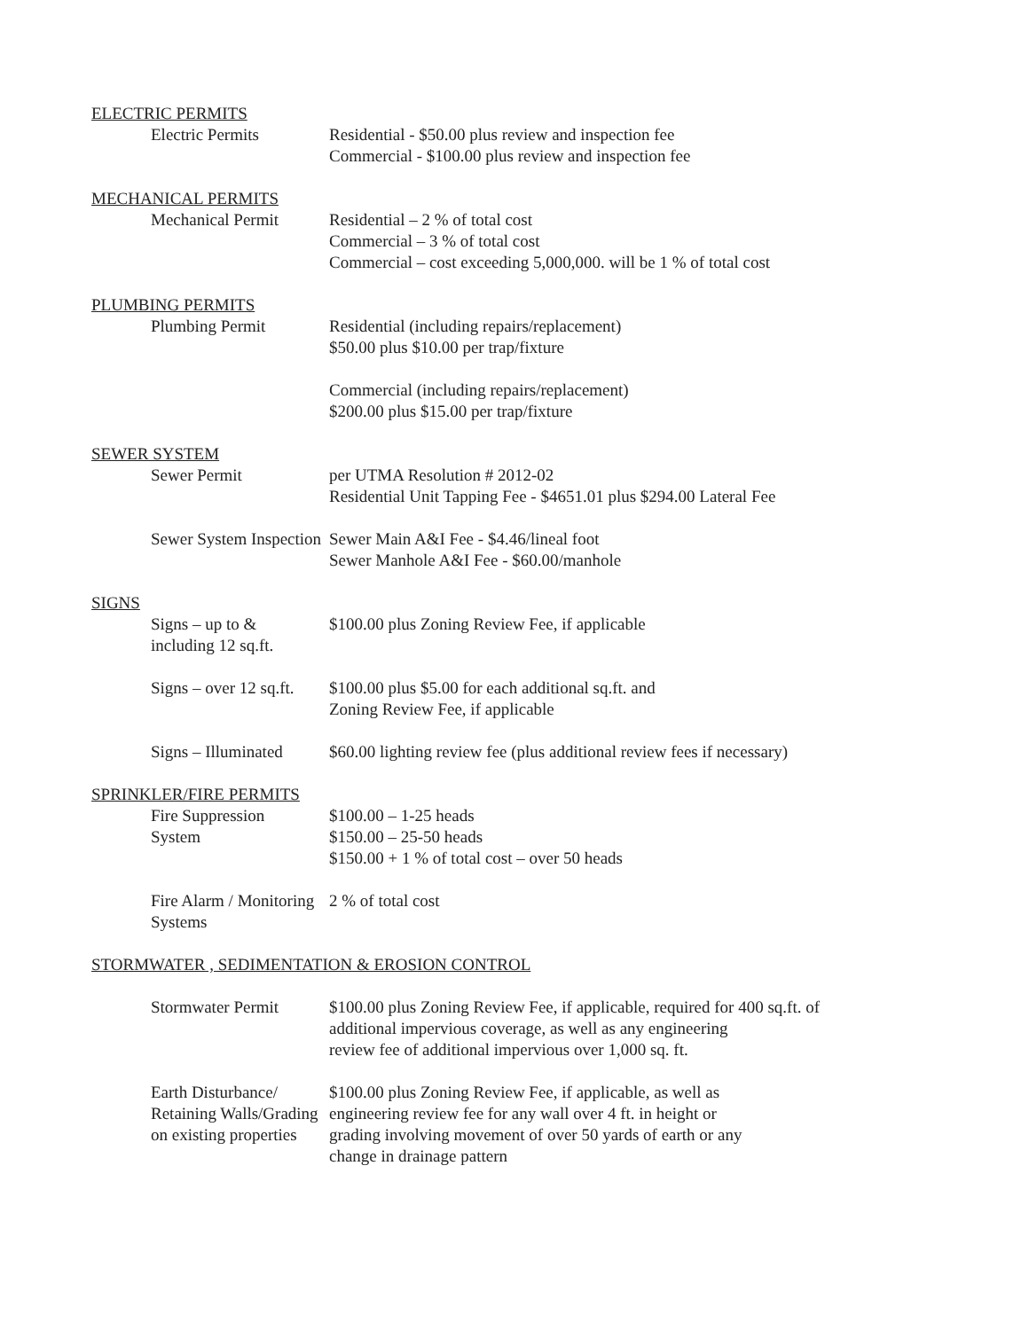ELECTRIC PERMITS
Electric Permits Residential - $50.00 plus review and inspection fee
Commercial - $100.00 plus review and inspection fee
MECHANICAL PERMITS
Mechanical Permit Residential – 2 % of total cost
Commercial – 3 % of total cost
Commercial – cost exceeding 5,000,000. will be 1 % of total cost
PLUMBING PERMITS
Plumbing Permit Residential (including repairs/replacement)
$50.00 plus $10.00 per trap/fixture
Commercial (including repairs/replacement)
$200.00 plus $15.00 per trap/fixture
SEWER SYSTEM
Sewer Permit per UTMA Resolution # 2012-02
Residential Unit Tapping Fee - $4651.01 plus $294.00 Lateral Fee
Sewer System Inspection Sewer Main A&I Fee - $4.46/lineal foot
Sewer Manhole A&I Fee - $60.00/manhole
SIGNS
Signs – up to &
including 12 sq.ft.
$100.00 plus Zoning Review Fee, if applicable
Signs – over 12 sq.ft. $100.00 plus $5.00 for each additional sq.ft. and
Zoning Review Fee, if applicable
Signs – Illuminated $60.00 lighting review fee (plus additional review fees if necessary)
SPRINKLER/FIRE PERMITS
Fire Suppression
System
$100.00 – 1-25 heads
$150.00 – 25-50 heads
$150.00 + 1 % of total cost – over 50 heads
Fire Alarm / Monitoring
Systems
2 % of total cost
STORMWATER , SEDIMENTATION & EROSION CONTROL
Stormwater Permit $100.00 plus Zoning Review Fee, if applicable, required for 400 sq.ft. of
additional impervious coverage, as well as any engineering
review fee of additional impervious over 1,000 sq. ft.
Earth Disturbance/
Retaining Walls/Grading
on existing properties
$100.00 plus Zoning Review Fee, if applicable, as well as
engineering review fee for any wall over 4 ft. in height or
grading involving movement of over 50 yards of earth or any
change in drainage pattern